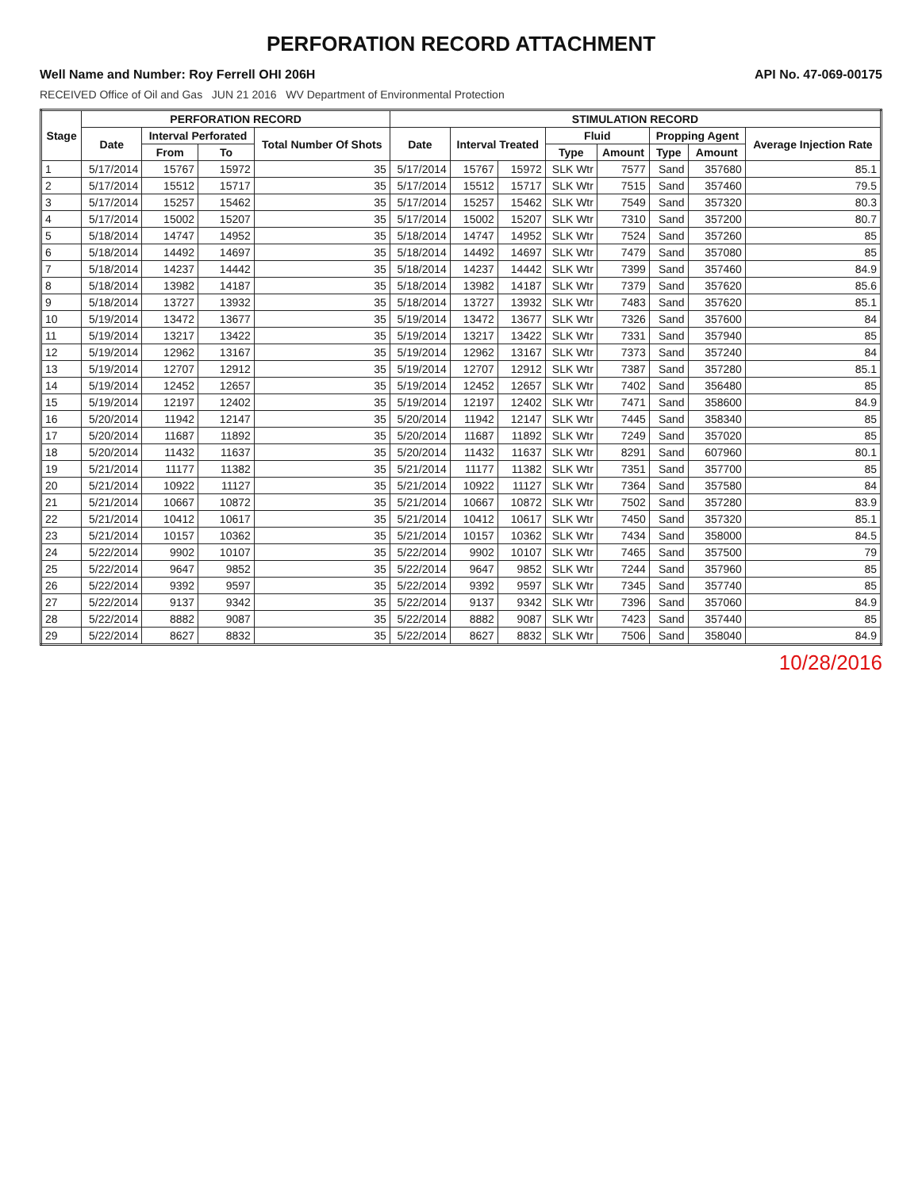PERFORATION RECORD ATTACHMENT
Well Name and Number: Roy Ferrell OHI 206H API No. 47-069-00175
RECEIVED Office of Oil and Gas JUN 21 2016 WV Department of Environmental Protection
| Stage | PERFORATION RECORD | | | | STIMULATION RECORD | | | | | | | |
| --- | --- | --- | --- | --- | --- | --- | --- | --- | --- | --- | --- | --- |
| | Date | Interval Perforated | | Total Number Of Shots | Date | Interval Treated | | Fluid | | Propping Agent | | Average Injection Rate |
| | | From | To | | | | | Type | Amount | Type | Amount | |
| 1 | 5/17/2014 | 15767 | 15972 | 35 | 5/17/2014 | 15767 | 15972 | SLK Wtr | 7577 | Sand | 357680 | 85.1 |
| 2 | 5/17/2014 | 15512 | 15717 | 35 | 5/17/2014 | 15512 | 15717 | SLK Wtr | 7515 | Sand | 357460 | 79.5 |
| 3 | 5/17/2014 | 15257 | 15462 | 35 | 5/17/2014 | 15257 | 15462 | SLK Wtr | 7549 | Sand | 357320 | 80.3 |
| 4 | 5/17/2014 | 15002 | 15207 | 35 | 5/17/2014 | 15002 | 15207 | SLK Wtr | 7310 | Sand | 357200 | 80.7 |
| 5 | 5/18/2014 | 14747 | 14952 | 35 | 5/18/2014 | 14747 | 14952 | SLK Wtr | 7524 | Sand | 357260 | 85 |
| 6 | 5/18/2014 | 14492 | 14697 | 35 | 5/18/2014 | 14492 | 14697 | SLK Wtr | 7479 | Sand | 357080 | 85 |
| 7 | 5/18/2014 | 14237 | 14442 | 35 | 5/18/2014 | 14237 | 14442 | SLK Wtr | 7399 | Sand | 357460 | 84.9 |
| 8 | 5/18/2014 | 13982 | 14187 | 35 | 5/18/2014 | 13982 | 14187 | SLK Wtr | 7379 | Sand | 357620 | 85.6 |
| 9 | 5/18/2014 | 13727 | 13932 | 35 | 5/18/2014 | 13727 | 13932 | SLK Wtr | 7483 | Sand | 357620 | 85.1 |
| 10 | 5/19/2014 | 13472 | 13677 | 35 | 5/19/2014 | 13472 | 13677 | SLK Wtr | 7326 | Sand | 357600 | 84 |
| 11 | 5/19/2014 | 13217 | 13422 | 35 | 5/19/2014 | 13217 | 13422 | SLK Wtr | 7331 | Sand | 357940 | 85 |
| 12 | 5/19/2014 | 12962 | 13167 | 35 | 5/19/2014 | 12962 | 13167 | SLK Wtr | 7373 | Sand | 357240 | 84 |
| 13 | 5/19/2014 | 12707 | 12912 | 35 | 5/19/2014 | 12707 | 12912 | SLK Wtr | 7387 | Sand | 357280 | 85.1 |
| 14 | 5/19/2014 | 12452 | 12657 | 35 | 5/19/2014 | 12452 | 12657 | SLK Wtr | 7402 | Sand | 356480 | 85 |
| 15 | 5/19/2014 | 12197 | 12402 | 35 | 5/19/2014 | 12197 | 12402 | SLK Wtr | 7471 | Sand | 358600 | 84.9 |
| 16 | 5/20/2014 | 11942 | 12147 | 35 | 5/20/2014 | 11942 | 12147 | SLK Wtr | 7445 | Sand | 358340 | 85 |
| 17 | 5/20/2014 | 11687 | 11892 | 35 | 5/20/2014 | 11687 | 11892 | SLK Wtr | 7249 | Sand | 357020 | 85 |
| 18 | 5/20/2014 | 11432 | 11637 | 35 | 5/20/2014 | 11432 | 11637 | SLK Wtr | 8291 | Sand | 607960 | 80.1 |
| 19 | 5/21/2014 | 11177 | 11382 | 35 | 5/21/2014 | 11177 | 11382 | SLK Wtr | 7351 | Sand | 357700 | 85 |
| 20 | 5/21/2014 | 10922 | 11127 | 35 | 5/21/2014 | 10922 | 11127 | SLK Wtr | 7364 | Sand | 357580 | 84 |
| 21 | 5/21/2014 | 10667 | 10872 | 35 | 5/21/2014 | 10667 | 10872 | SLK Wtr | 7502 | Sand | 357280 | 83.9 |
| 22 | 5/21/2014 | 10412 | 10617 | 35 | 5/21/2014 | 10412 | 10617 | SLK Wtr | 7450 | Sand | 357320 | 85.1 |
| 23 | 5/21/2014 | 10157 | 10362 | 35 | 5/21/2014 | 10157 | 10362 | SLK Wtr | 7434 | Sand | 358000 | 84.5 |
| 24 | 5/22/2014 | 9902 | 10107 | 35 | 5/22/2014 | 9902 | 10107 | SLK Wtr | 7465 | Sand | 357500 | 79 |
| 25 | 5/22/2014 | 9647 | 9852 | 35 | 5/22/2014 | 9647 | 9852 | SLK Wtr | 7244 | Sand | 357960 | 85 |
| 26 | 5/22/2014 | 9392 | 9597 | 35 | 5/22/2014 | 9392 | 9597 | SLK Wtr | 7345 | Sand | 357740 | 85 |
| 27 | 5/22/2014 | 9137 | 9342 | 35 | 5/22/2014 | 9137 | 9342 | SLK Wtr | 7396 | Sand | 357060 | 84.9 |
| 28 | 5/22/2014 | 8882 | 9087 | 35 | 5/22/2014 | 8882 | 9087 | SLK Wtr | 7423 | Sand | 357440 | 85 |
| 29 | 5/22/2014 | 8627 | 8832 | 35 | 5/22/2014 | 8627 | 8832 | SLK Wtr | 7506 | Sand | 358040 | 84.9 |
10/28/2016